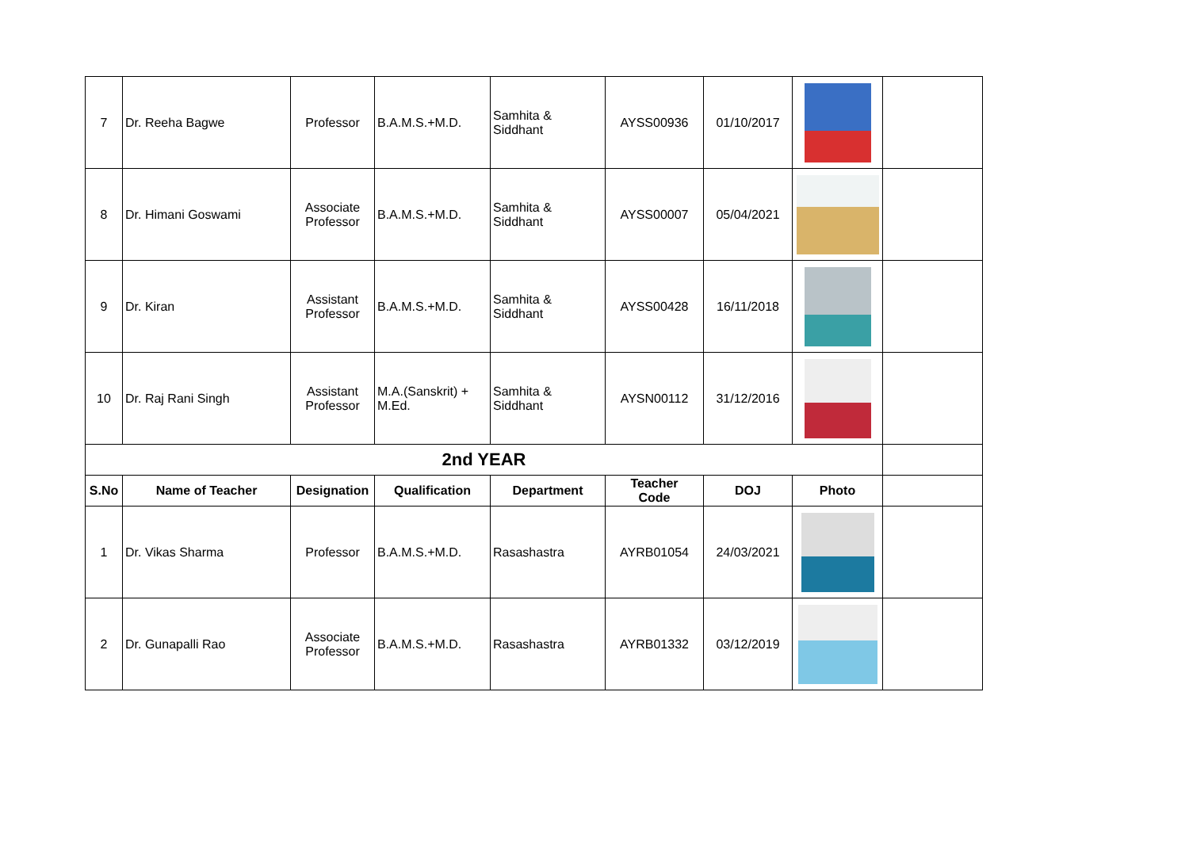| 7 | Dr. Reeha Bagwe | Professor | B.A.M.S.+M.D. | Samhita & Siddhant | AYSS00936 | 01/10/2017 | | |
| 8 | Dr. Himani Goswami | Associate Professor | B.A.M.S.+M.D. | Samhita & Siddhant | AYSS00007 | 05/04/2021 | | |
| 9 | Dr. Kiran | Assistant Professor | B.A.M.S.+M.D. | Samhita & Siddhant | AYSS00428 | 16/11/2018 | | |
| 10 | Dr. Raj Rani Singh | Assistant Professor | M.A.(Sanskrit) + M.Ed. | Samhita & Siddhant | AYSN00112 | 31/12/2016 | | |
| 2nd YEAR | | | | | | | | |
| S.No | Name of Teacher | Designation | Qualification | Department | Teacher Code | DOJ | Photo | |
| 1 | Dr. Vikas Sharma | Professor | B.A.M.S.+M.D. | Rasashastra | AYRB01054 | 24/03/2021 | | |
| 2 | Dr. Gunapalli Rao | Associate Professor | B.A.M.S.+M.D. | Rasashastra | AYRB01332 | 03/12/2019 | | |